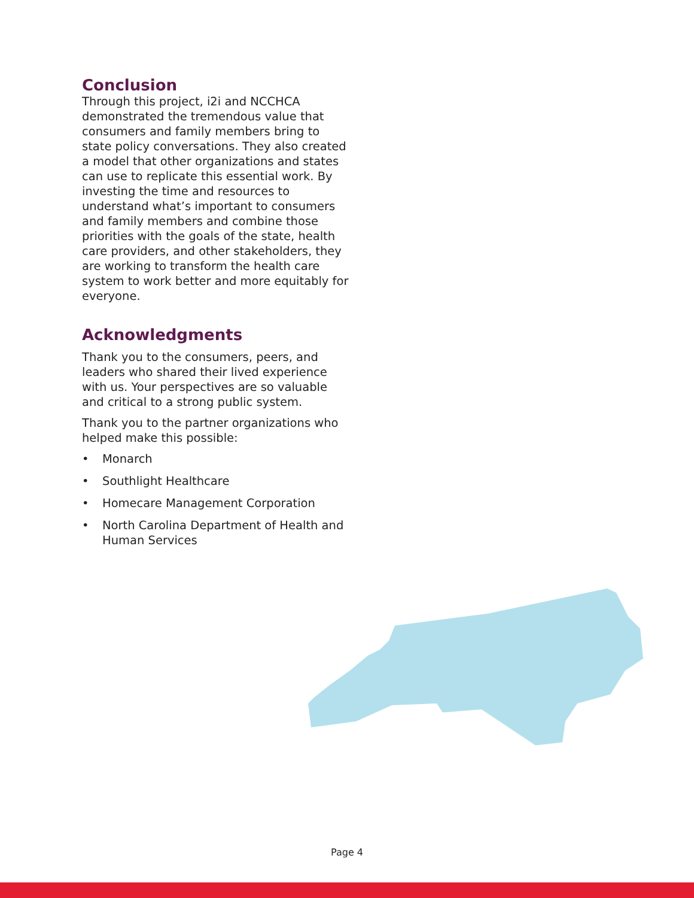Conclusion
Through this project, i2i and NCCHCA demonstrated the tremendous value that consumers and family members bring to state policy conversations. They also created a model that other organizations and states can use to replicate this essential work. By investing the time and resources to understand what’s important to consumers and family members and combine those priorities with the goals of the state, health care providers, and other stakeholders, they are working to transform the health care system to work better and more equitably for everyone.
Acknowledgments
Thank you to the consumers, peers, and leaders who shared their lived experience with us. Your perspectives are so valuable and critical to a strong public system.
Thank you to the partner organizations who helped make this possible:
• Monarch
• Southlight Healthcare
• Homecare Management Corporation
• North Carolina Department of Health and Human Services
Page 4